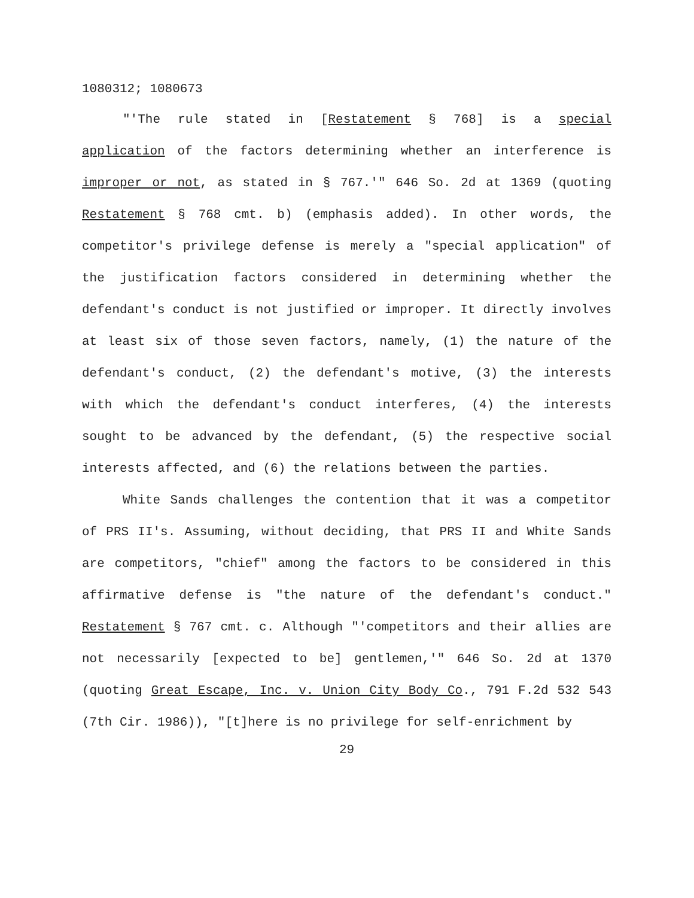1080312; 1080673
"'The rule stated in [Restatement § 768] is a special application of the factors determining whether an interference is improper or not, as stated in § 767.'" 646 So. 2d at 1369 (quoting Restatement § 768 cmt. b) (emphasis added). In other words, the competitor's privilege defense is merely a "special application" of the justification factors considered in determining whether the defendant's conduct is not justified or improper. It directly involves at least six of those seven factors, namely, (1) the nature of the defendant's conduct, (2) the defendant's motive, (3) the interests with which the defendant's conduct interferes, (4) the interests sought to be advanced by the defendant, (5) the respective social interests affected, and (6) the relations between the parties.
White Sands challenges the contention that it was a competitor of PRS II's. Assuming, without deciding, that PRS II and White Sands are competitors, "chief" among the factors to be considered in this affirmative defense is "the nature of the defendant's conduct." Restatement § 767 cmt. c. Although "'competitors and their allies are not necessarily [expected to be] gentlemen,'" 646 So. 2d at 1370 (quoting Great Escape, Inc. v. Union City Body Co., 791 F.2d 532 543 (7th Cir. 1986)), "[t]here is no privilege for self-enrichment by
29